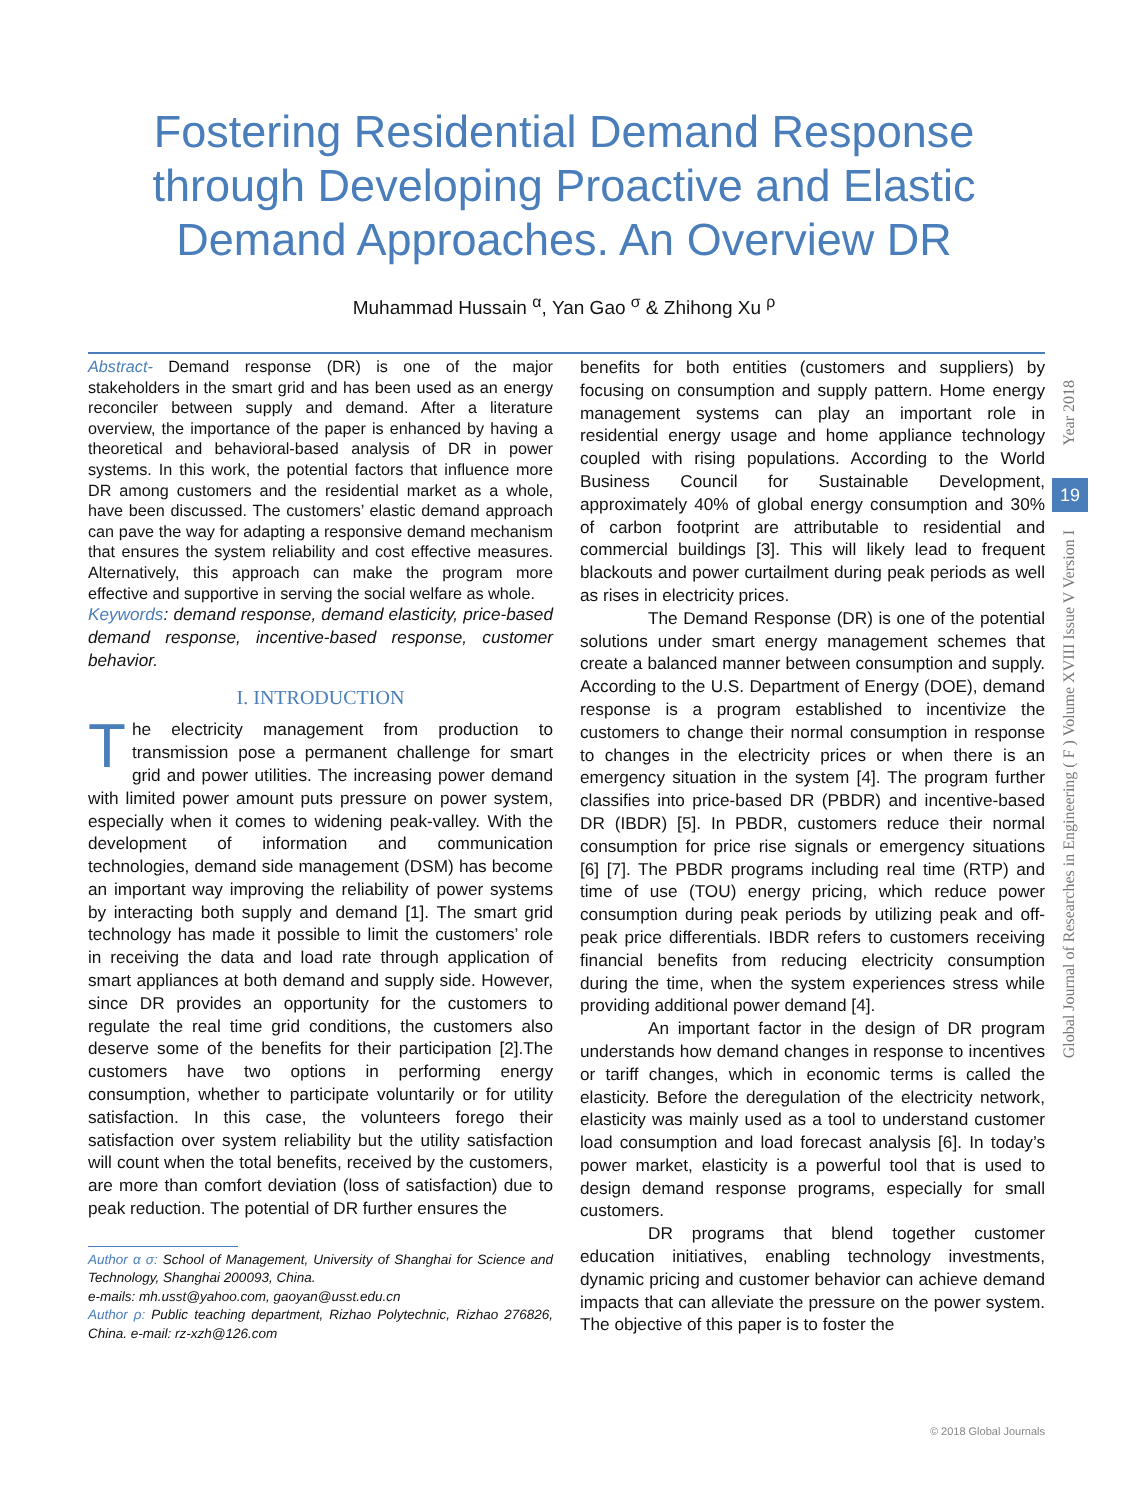Fostering Residential Demand Response
through Developing Proactive and Elastic
Demand Approaches. An Overview DR
Muhammad Hussain <sup>α</sup>, Yan Gao <sup>σ</sup> & Zhihong Xu <sup>ρ</sup>
Abstract- Demand response (DR) is one of the major stakeholders in the smart grid and has been used as an energy reconciler between supply and demand. After a literature overview, the importance of the paper is enhanced by having a theoretical and behavioral-based analysis of DR in power systems. In this work, the potential factors that influence more DR among customers and the residential market as a whole, have been discussed. The customers’ elastic demand approach can pave the way for adapting a responsive demand mechanism that ensures the system reliability and cost effective measures. Alternatively, this approach can make the program more effective and supportive in serving the social welfare as whole.
Keywords: demand response, demand elasticity, price-based demand response, incentive-based response, customer behavior.
I. INTRODUCTION
The electricity management from production to transmission pose a permanent challenge for smart grid and power utilities. The increasing power demand with limited power amount puts pressure on power system, especially when it comes to widening peak-valley. With the development of information and communication technologies, demand side management (DSM) has become an important way improving the reliability of power systems by interacting both supply and demand [1]. The smart grid technology has made it possible to limit the customers’ role in receiving the data and load rate through application of smart appliances at both demand and supply side. However, since DR provides an opportunity for the customers to regulate the real time grid conditions, the customers also deserve some of the benefits for their participation [2].The customers have two options in performing energy consumption, whether to participate voluntarily or for utility satisfaction. In this case, the volunteers forego their satisfaction over system reliability but the utility satisfaction will count when the total benefits, received by the customers, are more than comfort deviation (loss of satisfaction) due to peak reduction. The potential of DR further ensures the
Author α σ: School of Management, University of Shanghai for Science and Technology, Shanghai 200093, China.
e-mails: mh.usst@yahoo.com, gaoyan@usst.edu.cn
Author ρ: Public teaching department, Rizhao Polytechnic, Rizhao 276826, China. e-mail: rz-xzh@126.com
benefits for both entities (customers and suppliers) by focusing on consumption and supply pattern. Home energy management systems can play an important role in residential energy usage and home appliance technology coupled with rising populations. According to the World Business Council for Sustainable Development, approximately 40% of global energy consumption and 30% of carbon footprint are attributable to residential and commercial buildings [3]. This will likely lead to frequent blackouts and power curtailment during peak periods as well as rises in electricity prices.
The Demand Response (DR) is one of the potential solutions under smart energy management schemes that create a balanced manner between consumption and supply. According to the U.S. Department of Energy (DOE), demand response is a program established to incentivize the customers to change their normal consumption in response to changes in the electricity prices or when there is an emergency situation in the system [4]. The program further classifies into price-based DR (PBDR) and incentive-based DR (IBDR) [5]. In PBDR, customers reduce their normal consumption for price rise signals or emergency situations [6] [7]. The PBDR programs including real time (RTP) and time of use (TOU) energy pricing, which reduce power consumption during peak periods by utilizing peak and off-peak price differentials. IBDR refers to customers receiving financial benefits from reducing electricity consumption during the time, when the system experiences stress while providing additional power demand [4].
An important factor in the design of DR program understands how demand changes in response to incentives or tariff changes, which in economic terms is called the elasticity. Before the deregulation of the electricity network, elasticity was mainly used as a tool to understand customer load consumption and load forecast analysis [6]. In today’s power market, elasticity is a powerful tool that is used to design demand response programs, especially for small customers.
DR programs that blend together customer education initiatives, enabling technology investments, dynamic pricing and customer behavior can achieve demand impacts that can alleviate the pressure on the power system. The objective of this paper is to foster the
Year 2018
19
Global Journal of Researches in Engineering ( F ) Volume XVIII Issue V Version I
© 2018 Global Journals